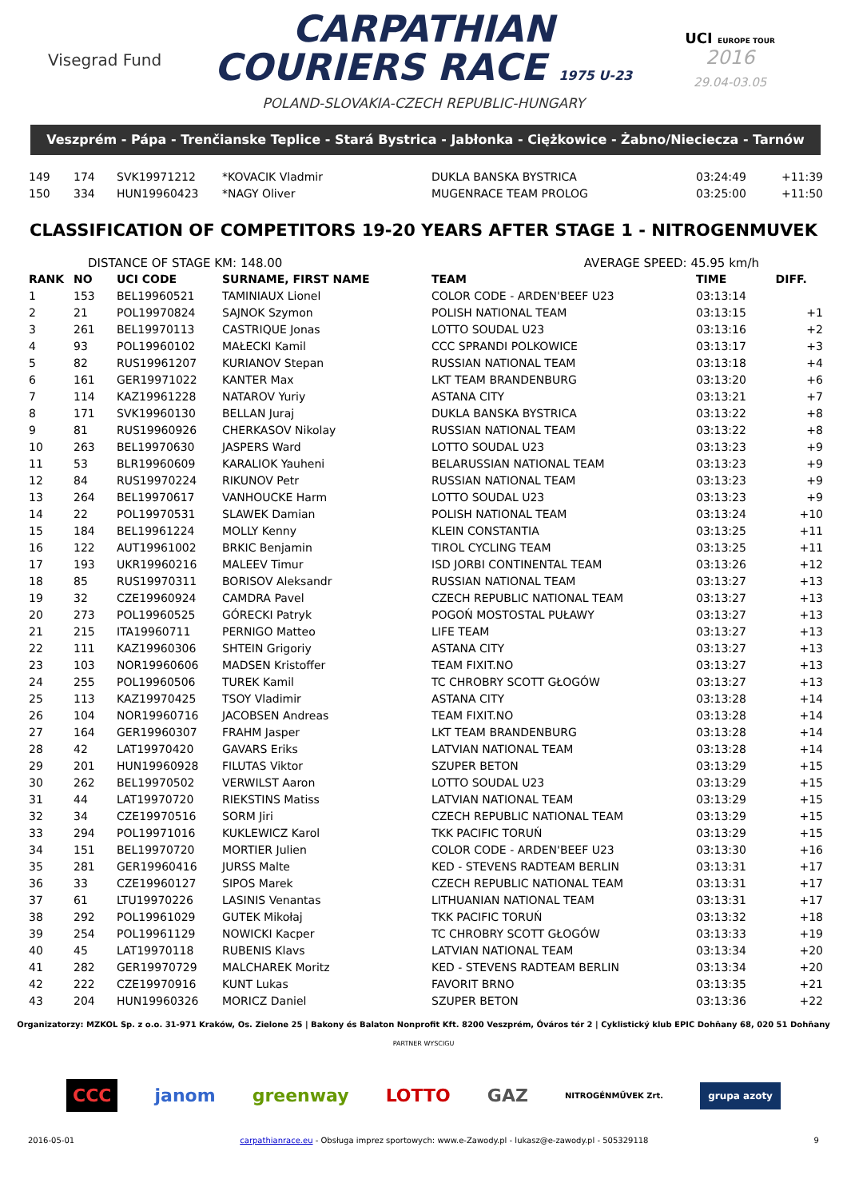Visegrad Fund
CARPATHIAN
COURIERS RACE 1975 U-23
POLAND-SLOVAKIA-CZECH REPUBLIC-HUNGARY
UCI EUROPE TOUR
2016
29.04-03.05
Veszprém - Pápa - Trenčianske Teplice - Stará Bystrica - Jabłonka - Ciężkowice - Żabno/Nieciecza - Tarnów
| 149 | 174 | SVK19971212 | *KOVACIK Vladmir | DUKLA BANSKA BYSTRICA | 03:24:49 | +11:39 |
| 150 | 334 | HUN19960423 | *NAGY Oliver | MUGENRACE TEAM PROLOG | 03:25:00 | +11:50 |
CLASSIFICATION OF COMPETITORS 19-20 YEARS AFTER STAGE 1 - NITROGENMUVEK
DISTANCE OF STAGE KM: 148.00 AVERAGE SPEED: 45.95 km/h
| RANK | NO | UCI CODE | SURNAME, FIRST NAME | TEAM | TIME | DIFF. |
| --- | --- | --- | --- | --- | --- | --- |
| 1 | 153 | BEL19960521 | TAMINIAUX Lionel | COLOR CODE - ARDEN'BEEF U23 | 03:13:14 | |
| 2 | 21 | POL19970824 | SAJNOK Szymon | POLISH NATIONAL TEAM | 03:13:15 | +1 |
| 3 | 261 | BEL19970113 | CASTRIQUE Jonas | LOTTO SOUDAL U23 | 03:13:16 | +2 |
| 4 | 93 | POL19960102 | MAŁECKI Kamil | CCC SPRANDI POLKOWICE | 03:13:17 | +3 |
| 5 | 82 | RUS19961207 | KURIANOV Stepan | RUSSIAN NATIONAL TEAM | 03:13:18 | +4 |
| 6 | 161 | GER19971022 | KANTER Max | LKT TEAM BRANDENBURG | 03:13:20 | +6 |
| 7 | 114 | KAZ19961228 | NATAROV Yuriy | ASTANA CITY | 03:13:21 | +7 |
| 8 | 171 | SVK19960130 | BELLAN Juraj | DUKLA BANSKA BYSTRICA | 03:13:22 | +8 |
| 9 | 81 | RUS19960926 | CHERKASOV Nikolay | RUSSIAN NATIONAL TEAM | 03:13:22 | +8 |
| 10 | 263 | BEL19970630 | JASPERS Ward | LOTTO SOUDAL U23 | 03:13:23 | +9 |
| 11 | 53 | BLR19960609 | KARALIOK Yauheni | BELARUSSIAN NATIONAL TEAM | 03:13:23 | +9 |
| 12 | 84 | RUS19970224 | RIKUNOV Petr | RUSSIAN NATIONAL TEAM | 03:13:23 | +9 |
| 13 | 264 | BEL19970617 | VANHOUCKE Harm | LOTTO SOUDAL U23 | 03:13:23 | +9 |
| 14 | 22 | POL19970531 | SLAWEK Damian | POLISH NATIONAL TEAM | 03:13:24 | +10 |
| 15 | 184 | BEL19961224 | MOLLY Kenny | KLEIN CONSTANTIA | 03:13:25 | +11 |
| 16 | 122 | AUT19961002 | BRKIC Benjamin | TIROL CYCLING TEAM | 03:13:25 | +11 |
| 17 | 193 | UKR19960216 | MALEEV Timur | ISD JORBI CONTINENTAL TEAM | 03:13:26 | +12 |
| 18 | 85 | RUS19970311 | BORISOV Aleksandr | RUSSIAN NATIONAL TEAM | 03:13:27 | +13 |
| 19 | 32 | CZE19960924 | CAMDRA Pavel | CZECH REPUBLIC NATIONAL TEAM | 03:13:27 | +13 |
| 20 | 273 | POL19960525 | GÓRECKI Patryk | POGOŃ MOSTOSTAL PUŁAWY | 03:13:27 | +13 |
| 21 | 215 | ITA19960711 | PERNIGO Matteo | LIFE TEAM | 03:13:27 | +13 |
| 22 | 111 | KAZ19960306 | SHTEIN Grigoriy | ASTANA CITY | 03:13:27 | +13 |
| 23 | 103 | NOR19960606 | MADSEN Kristoffer | TEAM FIXIT.NO | 03:13:27 | +13 |
| 24 | 255 | POL19960506 | TUREK Kamil | TC CHROBRY SCOTT GŁOGÓW | 03:13:27 | +13 |
| 25 | 113 | KAZ19970425 | TSOY Vladimir | ASTANA CITY | 03:13:28 | +14 |
| 26 | 104 | NOR19960716 | JACOBSEN Andreas | TEAM FIXIT.NO | 03:13:28 | +14 |
| 27 | 164 | GER19960307 | FRAHM Jasper | LKT TEAM BRANDENBURG | 03:13:28 | +14 |
| 28 | 42 | LAT19970420 | GAVARS Eriks | LATVIAN NATIONAL TEAM | 03:13:28 | +14 |
| 29 | 201 | HUN19960928 | FILUTAS Viktor | SZUPER BETON | 03:13:29 | +15 |
| 30 | 262 | BEL19970502 | VERWILST Aaron | LOTTO SOUDAL U23 | 03:13:29 | +15 |
| 31 | 44 | LAT19970720 | RIEKSTINS Matiss | LATVIAN NATIONAL TEAM | 03:13:29 | +15 |
| 32 | 34 | CZE19970516 | SORM Jiri | CZECH REPUBLIC NATIONAL TEAM | 03:13:29 | +15 |
| 33 | 294 | POL19971016 | KUKLEWICZ Karol | TKK PACIFIC TORUŃ | 03:13:29 | +15 |
| 34 | 151 | BEL19970720 | MORTIER Julien | COLOR CODE - ARDEN'BEEF U23 | 03:13:30 | +16 |
| 35 | 281 | GER19960416 | JURSS Malte | KED - STEVENS RADTEAM BERLIN | 03:13:31 | +17 |
| 36 | 33 | CZE19960127 | SIPOS Marek | CZECH REPUBLIC NATIONAL TEAM | 03:13:31 | +17 |
| 37 | 61 | LTU19970226 | LASINIS Venantas | LITHUANIAN NATIONAL TEAM | 03:13:31 | +17 |
| 38 | 292 | POL19961029 | GUTEK Mikołaj | TKK PACIFIC TORUŃ | 03:13:32 | +18 |
| 39 | 254 | POL19961129 | NOWICKI Kacper | TC CHROBRY SCOTT GŁOGÓW | 03:13:33 | +19 |
| 40 | 45 | LAT19970118 | RUBENIS Klavs | LATVIAN NATIONAL TEAM | 03:13:34 | +20 |
| 41 | 282 | GER19970729 | MALCHAREK Moritz | KED - STEVENS RADTEAM BERLIN | 03:13:34 | +20 |
| 42 | 222 | CZE19970916 | KUNT Lukas | FAVORIT BRNO | 03:13:35 | +21 |
| 43 | 204 | HUN19960326 | MORICZ Daniel | SZUPER BETON | 03:13:36 | +22 |
Organizatorzy: MZKOL Sp. z o.o. 31-971 Kraków, Os. Zielone 25 | Bakony és Balaton Nonprofit Kft. 8200 Veszprém, Óváros tér 2 | Cyklistický klub EPIC Dohňany 68, 020 51 Dohňany
PARTNER WYSCIGU
CCC janom greenway LOTTO GAZ NITROGÉNMŰVEK Zrt. grupa azoty
2016-05-01 carpathianrace.eu - Obsługa imprez sportowych: www.e-Zawody.pl - lukasz@e-zawody.pl - 505329118 9